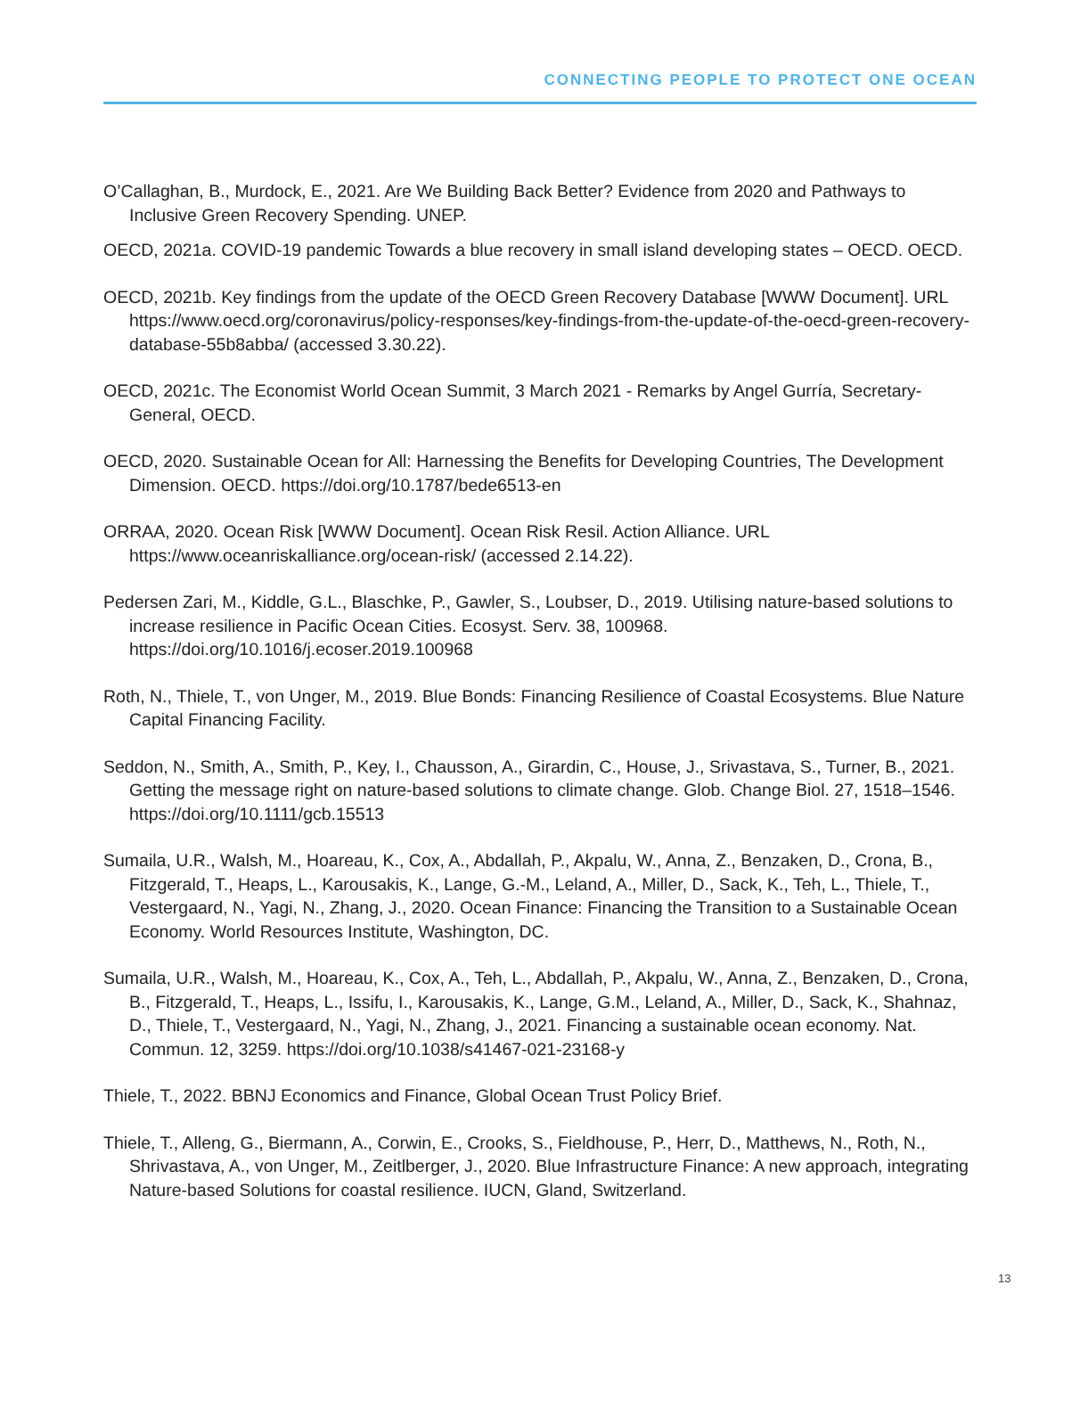CONNECTING PEOPLE TO PROTECT ONE OCEAN
O’Callaghan, B., Murdock, E., 2021. Are We Building Back Better? Evidence from 2020 and Pathways to Inclusive Green Recovery Spending. UNEP.
OECD, 2021a. COVID-19 pandemic Towards a blue recovery in small island developing states – OECD. OECD.
OECD, 2021b. Key findings from the update of the OECD Green Recovery Database [WWW Document]. URL https://www.oecd.org/coronavirus/policy-responses/key-findings-from-the-update-of-the-oecd-green-recovery-database-55b8abba/ (accessed 3.30.22).
OECD, 2021c. The Economist World Ocean Summit, 3 March 2021 - Remarks by Angel Gurría, Secretary-General, OECD.
OECD, 2020. Sustainable Ocean for All: Harnessing the Benefits for Developing Countries, The Development Dimension. OECD. https://doi.org/10.1787/bede6513-en
ORRAA, 2020. Ocean Risk [WWW Document]. Ocean Risk Resil. Action Alliance. URL https://www.oceanriskalliance.org/ocean-risk/ (accessed 2.14.22).
Pedersen Zari, M., Kiddle, G.L., Blaschke, P., Gawler, S., Loubser, D., 2019. Utilising nature-based solutions to increase resilience in Pacific Ocean Cities. Ecosyst. Serv. 38, 100968. https://doi.org/10.1016/j.ecoser.2019.100968
Roth, N., Thiele, T., von Unger, M., 2019. Blue Bonds: Financing Resilience of Coastal Ecosystems. Blue Nature Capital Financing Facility.
Seddon, N., Smith, A., Smith, P., Key, I., Chausson, A., Girardin, C., House, J., Srivastava, S., Turner, B., 2021. Getting the message right on nature-based solutions to climate change. Glob. Change Biol. 27, 1518–1546. https://doi.org/10.1111/gcb.15513
Sumaila, U.R., Walsh, M., Hoareau, K., Cox, A., Abdallah, P., Akpalu, W., Anna, Z., Benzaken, D., Crona, B., Fitzgerald, T., Heaps, L., Karousakis, K., Lange, G.-M., Leland, A., Miller, D., Sack, K., Teh, L., Thiele, T., Vestergaard, N., Yagi, N., Zhang, J., 2020. Ocean Finance: Financing the Transition to a Sustainable Ocean Economy. World Resources Institute, Washington, DC.
Sumaila, U.R., Walsh, M., Hoareau, K., Cox, A., Teh, L., Abdallah, P., Akpalu, W., Anna, Z., Benzaken, D., Crona, B., Fitzgerald, T., Heaps, L., Issifu, I., Karousakis, K., Lange, G.M., Leland, A., Miller, D., Sack, K., Shahnaz, D., Thiele, T., Vestergaard, N., Yagi, N., Zhang, J., 2021. Financing a sustainable ocean economy. Nat. Commun. 12, 3259. https://doi.org/10.1038/s41467-021-23168-y
Thiele, T., 2022. BBNJ Economics and Finance, Global Ocean Trust Policy Brief.
Thiele, T., Alleng, G., Biermann, A., Corwin, E., Crooks, S., Fieldhouse, P., Herr, D., Matthews, N., Roth, N., Shrivastava, A., von Unger, M., Zeitlberger, J., 2020. Blue Infrastructure Finance: A new approach, integrating Nature-based Solutions for coastal resilience. IUCN, Gland, Switzerland.
13